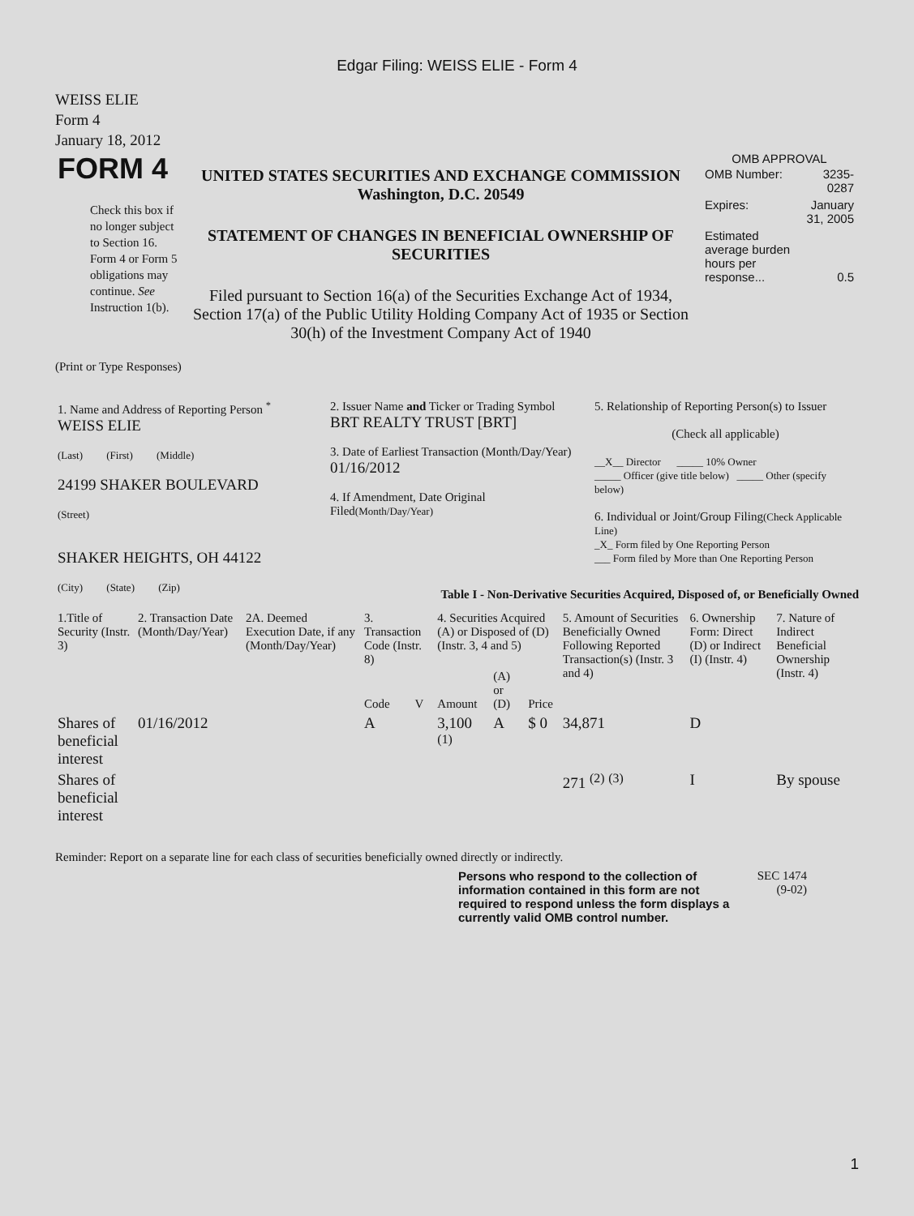Edgar Filing: WEISS ELIE - Form 4
WEISS ELIE
Form 4
January 18, 2012
| FORM 4 Check this box if no longer subject to Section 16. Form 4 or Form 5 obligations may continue. See Instruction 1(b). | UNITED STATES SECURITIES AND EXCHANGE COMMISSION Washington, D.C. 20549 STATEMENT OF CHANGES IN BENEFICIAL OWNERSHIP OF SECURITIES Filed pursuant to Section 16(a) of the Securities Exchange Act of 1934, Section 17(a) of the Public Utility Holding Company Act of 1935 or Section 30(h) of the Investment Company Act of 1940 | OMB APPROVAL / OMB Number: / 3235-0287 / / Expires: / January 31, 2005 / / Estimated average burden hours per response... / 0.5 / |
(Print or Type Responses)
| 1. Name and Address of Reporting Person <sup>*</sup> WEISS ELIE (Last) (First) (Middle) 24199 SHAKER BOULEVARD (Street) SHAKER HEIGHTS, OH 44122 (City) (State) (Zip) | 2. Issuer Name and Ticker or Trading Symbol BRT REALTY TRUST [BRT] 3. Date of Earliest Transaction (Month/Day/Year) 01/16/2012 4. If Amendment, Date Original Filed (Month/Day/Year) | 5. Relationship of Reporting Person(s) to Issuer (Check all applicable) __X__ Director _____ 10% Owner _____ Officer (give title below) _____ Other (specify below) 6. Individual or Joint/Group Filing (Check Applicable Line) _X_ Form filed by One Reporting Person ___ Form filed by More than One Reporting Person |
Table I - Non-Derivative Securities Acquired, Disposed of, or Beneficially Owned
| 1.Title of Security (Instr. 3) | 2. Transaction Date (Month/Day/Year) | 2A. Deemed Execution Date, if any (Month/Day/Year) | 3. Transaction Code (Instr. 8) | | 4. Securities Acquired (A) or Disposed of (D) (Instr. 3, 4 and 5) | | | 5. Amount of Securities Beneficially Owned Following Reported Transaction(s) (Instr. 3 and 4) | 6. Ownership Form: Direct (D) or Indirect (I) (Instr. 4) | 7. Nature of Indirect Beneficial Ownership (Instr. 4) |
| --- | --- | --- | --- | --- | --- | --- | --- | --- | --- | --- |
| | | | Code | V | Amount | (A) or (D) | Price | | | |
| Shares of beneficial interest | 01/16/2012 | | A | | 3,100 <sup>(1)</sup> | A | $ 0 | 34,871 | D | |
| Shares of beneficial interest | | | | | | | | 271 <sup>(2)</sup> <sup>(3)</sup> | I | By spouse |
Reminder: Report on a separate line for each class of securities beneficially owned directly or indirectly.
Persons who respond to the collection of information contained in this form are not required to respond unless the form displays a currently valid OMB control number.
SEC 1474 (9-02)
1